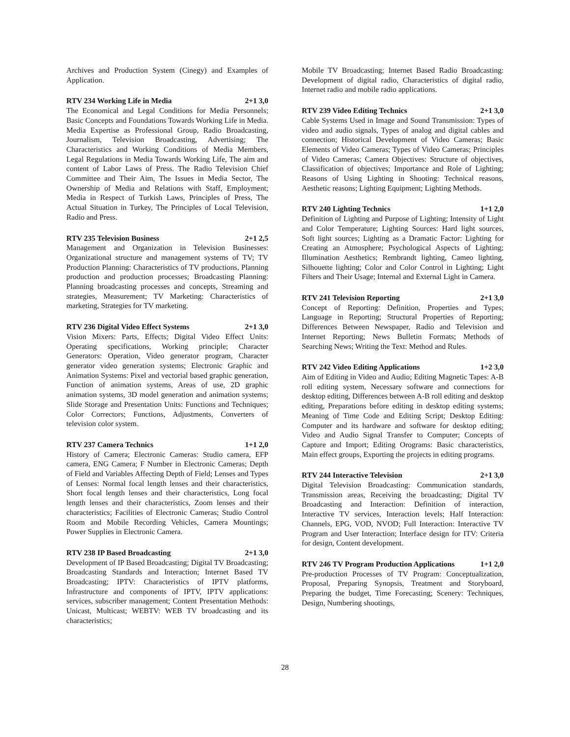Archives and Production System (Cinegy) and Examples of Application.
RTV 234 Working Life in Media 2+1 3,0
The Economical and Legal Conditions for Media Personnels; Basic Concepts and Foundations Towards Working Life in Media. Media Expertise as Professional Group, Radio Broadcasting, Journalism, Television Broadcasting, Advertising; The Characteristics and Working Conditions of Media Members, Legal Regulations in Media Towards Working Life, The aim and content of Labor Laws of Press. The Radio Television Chief Committee and Their Aim, The Issues in Media Sector, The Ownership of Media and Relations with Staff, Employment; Media in Respect of Turkish Laws, Principles of Press, The Actual Situation in Turkey, The Principles of Local Television, Radio and Press.
RTV 235 Television Business 2+1 2,5
Management and Organization in Television Businesses: Organizational structure and management systems of TV; TV Production Planning: Characteristics of TV productions, Planning production and production processes; Broadcasting Planning: Planning broadcasting processes and concepts, Streaming and strategies, Measurement; TV Marketing: Characteristics of marketing, Strategies for TV marketing.
RTV 236 Digital Video Effect Systems 2+1 3,0
Vision Mixers: Parts, Effects; Digital Video Effect Units: Operating specifications, Working principle; Character Generators: Operation, Video generator program, Character generator video generation systems; Electronic Graphic and Animation Systems: Pixel and vectorial based graphic generation, Function of animation systems, Areas of use, 2D graphic animation systems, 3D model generation and animation systems; Slide Storage and Presentation Units: Functions and Techniques; Color Correctors; Functions, Adjustments, Converters of television color system.
RTV 237 Camera Technics 1+1 2,0
History of Camera; Electronic Cameras: Studio camera, EFP camera, ENG Camera; F Number in Electronic Cameras; Depth of Field and Variables Affecting Depth of Field; Lenses and Types of Lenses: Normal focal length lenses and their characteristics, Short focal length lenses and their characteristics, Long focal length lenses and their characteristics, Zoom lenses and their characteristics; Facilities of Electronic Cameras; Studio Control Room and Mobile Recording Vehicles, Camera Mountings; Power Supplies in Electronic Camera.
RTV 238 IP Based Broadcasting 2+1 3,0
Development of IP Based Broadcasting; Digital TV Broadcasting; Broadcasting Standards and Interaction; Internet Based TV Broadcasting; IPTV: Characteristics of IPTV platforms, Infrastructure and components of IPTV, IPTV applications: services, subscriber management; Content Presentation Methods: Unicast, Multicast; WEBTV: WEB TV broadcasting and its characteristics;
Mobile TV Broadcasting; Internet Based Radio Broadcasting: Development of digital radio, Characteristics of digital radio, Internet radio and mobile radio applications.
RTV 239 Video Editing Technics 2+1 3,0
Cable Systems Used in Image and Sound Transmission: Types of video and audio signals, Types of analog and digital cables and connection; Historical Development of Video Cameras; Basic Elements of Video Cameras; Types of Video Cameras; Principles of Video Cameras; Camera Objectives: Structure of objectives, Classification of objectives; Importance and Role of Lighting; Reasons of Using Lighting in Shooting: Technical reasons, Aesthetic reasons; Lighting Equipment; Lighting Methods.
RTV 240 Lighting Technics 1+1 2,0
Definition of Lighting and Purpose of Lighting; Intensity of Light and Color Temperature; Lighting Sources: Hard light sources, Soft light sources; Lighting as a Dramatic Factor: Lighting for Creating an Atmosphere; Psychological Aspects of Lighting; Illumination Aesthetics; Rembrandt lighting, Cameo lighting, Silhouette lighting; Color and Color Control in Lighting; Light Filters and Their Usage; Internal and External Light in Camera.
RTV 241 Television Reporting 2+1 3,0
Concept of Reporting: Definition, Properties and Types; Language in Reporting; Structural Properties of Reporting; Differences Between Newspaper, Radio and Television and Internet Reporting; News Bulletin Formats; Methods of Searching News; Writing the Text: Method and Rules.
RTV 242 Video Editing Applications 1+2 3,0
Aim of Editing in Video and Audio; Editing Magnetic Tapes: A-B roll editing system, Necessary software and connections for desktop editing, Differences between A-B roll editing and desktop editing, Preparations before editing in desktop editing systems; Meaning of Time Code and Editing Script; Desktop Editing: Computer and its hardware and software for desktop editing; Video and Audio Signal Transfer to Computer; Concepts of Capture and Import; Editing Orograms: Basic characteristics, Main effect groups, Exporting the projects in editing programs.
RTV 244 Interactive Television 2+1 3,0
Digital Television Broadcasting: Communication standards, Transmission areas, Receiving the broadcasting; Digital TV Broadcasting and Interaction: Definition of interaction, Interactive TV services, Interaction levels; Half Interaction: Channels, EPG, VOD, NVOD; Full Interaction: Interactive TV Program and User Interaction; Interface design for ITV: Criteria for design, Content development.
RTV 246 TV Program Production Applications 1+1 2,0
Pre-production Processes of TV Program: Conceptualization, Proposal, Preparing Synopsis, Treatment and Storyboard, Preparing the budget, Time Forecasting; Scenery: Techniques, Design, Numbering shootings,
28